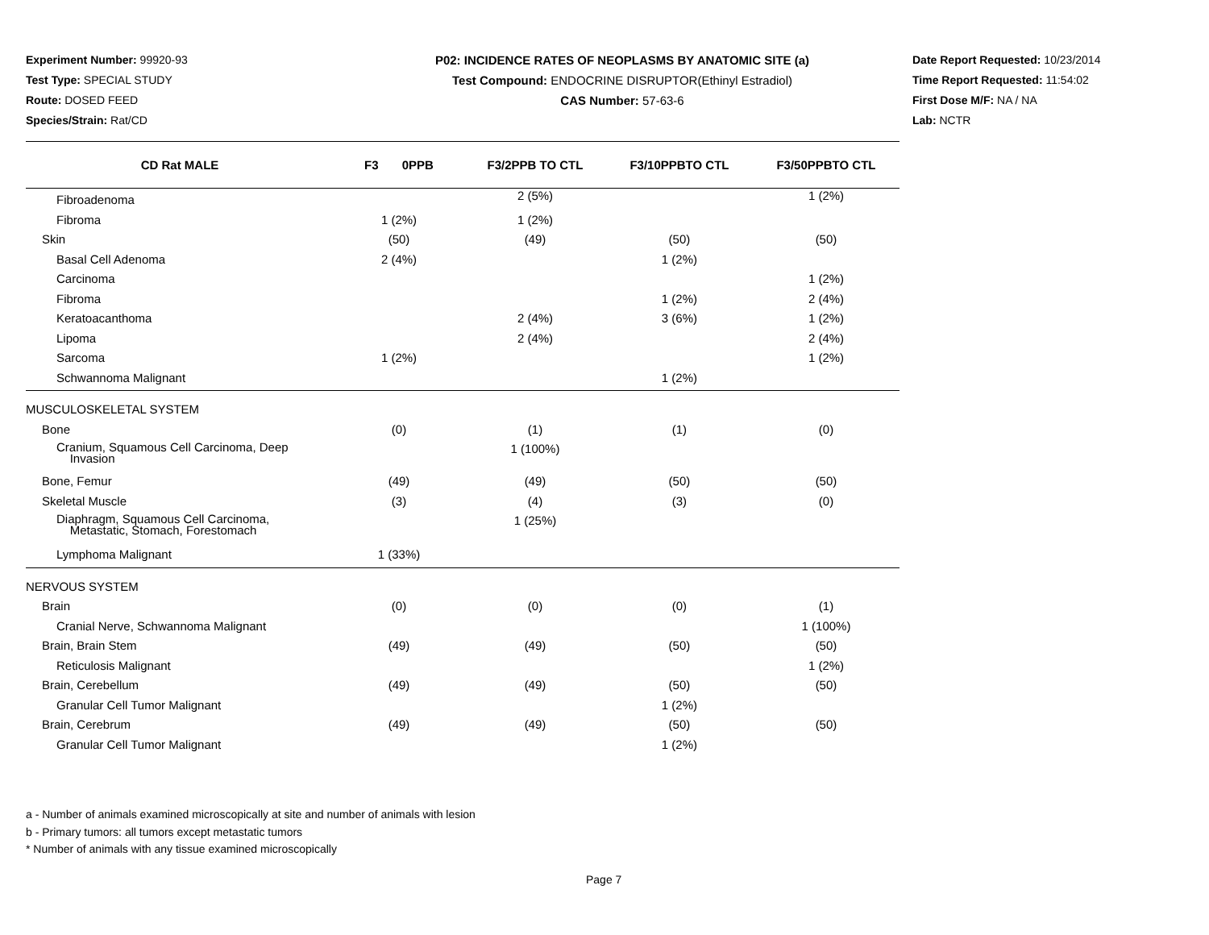Experiment Number: 99920-93
Test Type: SPECIAL STUDY
Route: DOSED FEED
Species/Strain: Rat/CD
P02: INCIDENCE RATES OF NEOPLASMS BY ANATOMIC SITE (a)
Test Compound: ENDOCRINE DISRUPTOR(Ethinyl Estradiol)
CAS Number: 57-63-6
Date Report Requested: 10/23/2014
Time Report Requested: 11:54:02
First Dose M/F: NA / NA
Lab: NCTR
| CD Rat MALE | F3 0PPB | F3/2PPB TO CTL | F3/10PPBTO CTL | F3/50PPBTO CTL |
| --- | --- | --- | --- | --- |
| Fibroadenoma | | 2 (5%) | | 1 (2%) |
| Fibroma | 1 (2%) | 1 (2%) | | |
| Skin | (50) | (49) | (50) | (50) |
| Basal Cell Adenoma | 2 (4%) | | 1 (2%) | |
| Carcinoma | | | | 1 (2%) |
| Fibroma | | | 1 (2%) | 2 (4%) |
| Keratoacanthoma | | 2 (4%) | 3 (6%) | 1 (2%) |
| Lipoma | | 2 (4%) | | 2 (4%) |
| Sarcoma | 1 (2%) | | | 1 (2%) |
| Schwannoma Malignant | | | 1 (2%) | |
| MUSCULOSKELETAL SYSTEM | | | | |
| Bone | (0) | (1) | (1) | (0) |
| Cranium, Squamous Cell Carcinoma, Deep Invasion | | 1 (100%) | | |
| Bone, Femur | (49) | (49) | (50) | (50) |
| Skeletal Muscle | (3) | (4) | (3) | (0) |
| Diaphragm, Squamous Cell Carcinoma, Metastatic, Stomach, Forestomach | | 1 (25%) | | |
| Lymphoma Malignant | 1 (33%) | | | |
| NERVOUS SYSTEM | | | | |
| Brain | (0) | (0) | (0) | (1) |
| Cranial Nerve, Schwannoma Malignant | | | | 1 (100%) |
| Brain, Brain Stem | (49) | (49) | (50) | (50) |
| Reticulosis Malignant | | | | 1 (2%) |
| Brain, Cerebellum | (49) | (49) | (50) | (50) |
| Granular Cell Tumor Malignant | | | 1 (2%) | |
| Brain, Cerebrum | (49) | (49) | (50) | (50) |
| Granular Cell Tumor Malignant | | | 1 (2%) | |
a - Number of animals examined microscopically at site and number of animals with lesion
b - Primary tumors: all tumors except metastatic tumors
* Number of animals with any tissue examined microscopically
Page 7